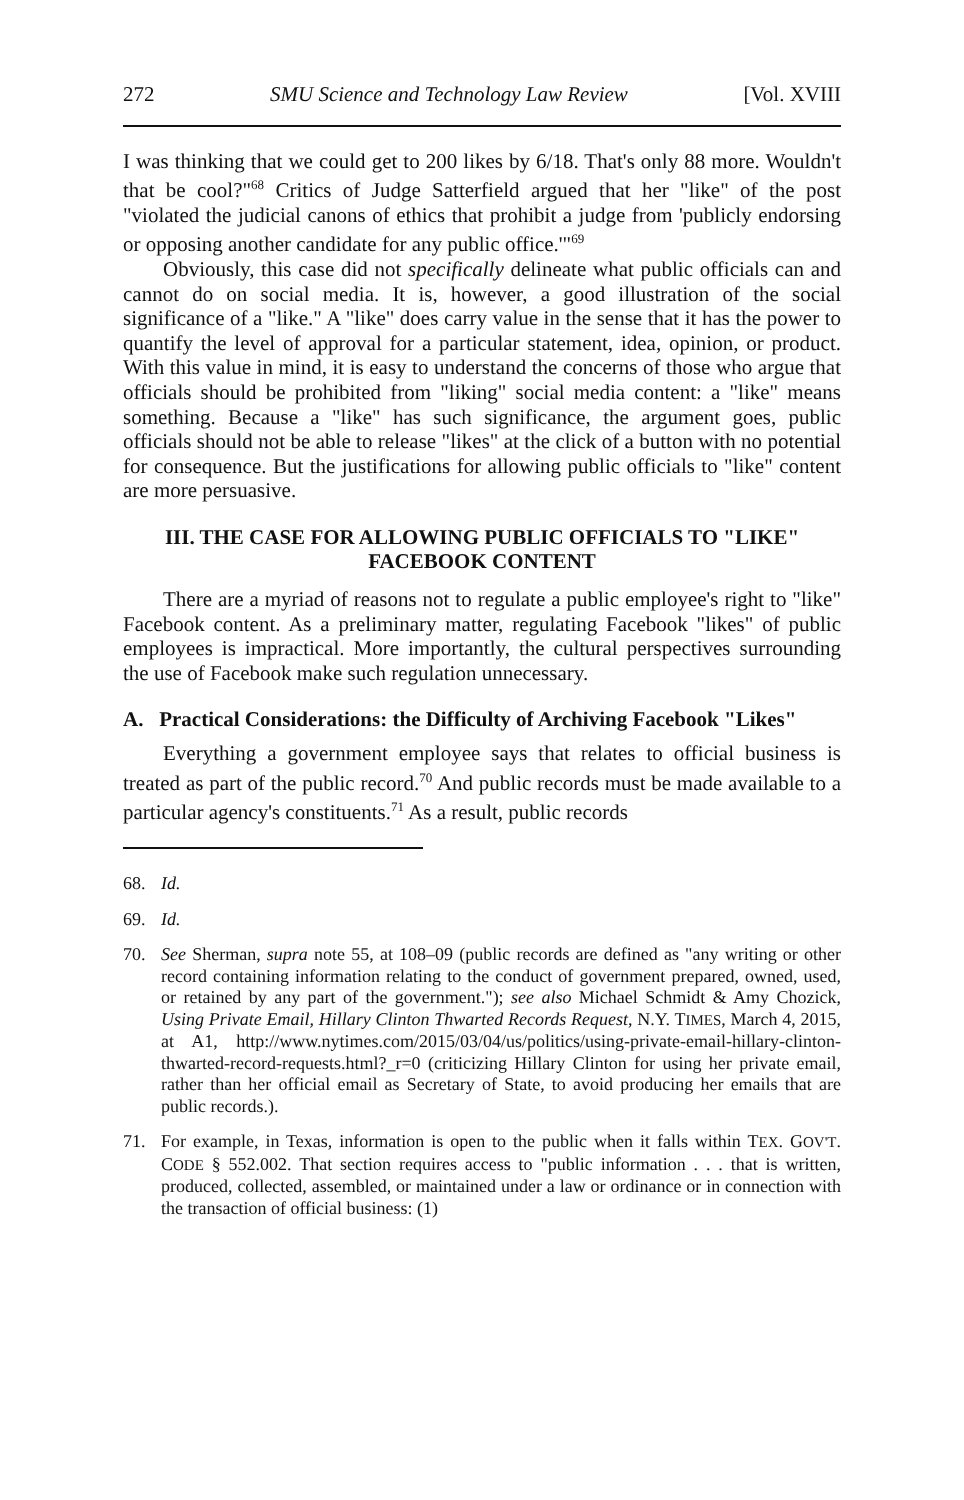272 SMU Science and Technology Law Review [Vol. XVIII
I was thinking that we could get to 200 likes by 6/18. That's only 88 more. Wouldn't that be cool?"<sup>68</sup> Critics of Judge Satterfield argued that her "like" of the post "violated the judicial canons of ethics that prohibit a judge from 'publicly endorsing or opposing another candidate for any public office.'"<sup>69</sup>
Obviously, this case did not specifically delineate what public officials can and cannot do on social media. It is, however, a good illustration of the social significance of a "like." A "like" does carry value in the sense that it has the power to quantify the level of approval for a particular statement, idea, opinion, or product. With this value in mind, it is easy to understand the concerns of those who argue that officials should be prohibited from "liking" social media content: a "like" means something. Because a "like" has such significance, the argument goes, public officials should not be able to release "likes" at the click of a button with no potential for consequence. But the justifications for allowing public officials to "like" content are more persuasive.
III. THE CASE FOR ALLOWING PUBLIC OFFICIALS TO "LIKE" FACEBOOK CONTENT
There are a myriad of reasons not to regulate a public employee's right to "like" Facebook content. As a preliminary matter, regulating Facebook "likes" of public employees is impractical. More importantly, the cultural perspectives surrounding the use of Facebook make such regulation unnecessary.
A. Practical Considerations: the Difficulty of Archiving Facebook "Likes"
Everything a government employee says that relates to official business is treated as part of the public record.<sup>70</sup> And public records must be made available to a particular agency's constituents.<sup>71</sup> As a result, public records
68. Id.
69. Id.
70. See Sherman, supra note 55, at 108–09 (public records are defined as "any writing or other record containing information relating to the conduct of government prepared, owned, used, or retained by any part of the government."); see also Michael Schmidt & Amy Chozick, Using Private Email, Hillary Clinton Thwarted Records Request, N.Y. TIMES, March 4, 2015, at A1, http://www.nytimes.com/2015/03/04/us/politics/using-private-email-hillary-clinton-thwarted-record-requests.html?_r=0 (criticizing Hillary Clinton for using her private email, rather than her official email as Secretary of State, to avoid producing her emails that are public records.).
71. For example, in Texas, information is open to the public when it falls within TEX. GOV'T. CODE § 552.002. That section requires access to "public information . . . that is written, produced, collected, assembled, or maintained under a law or ordinance or in connection with the transaction of official business: (1)